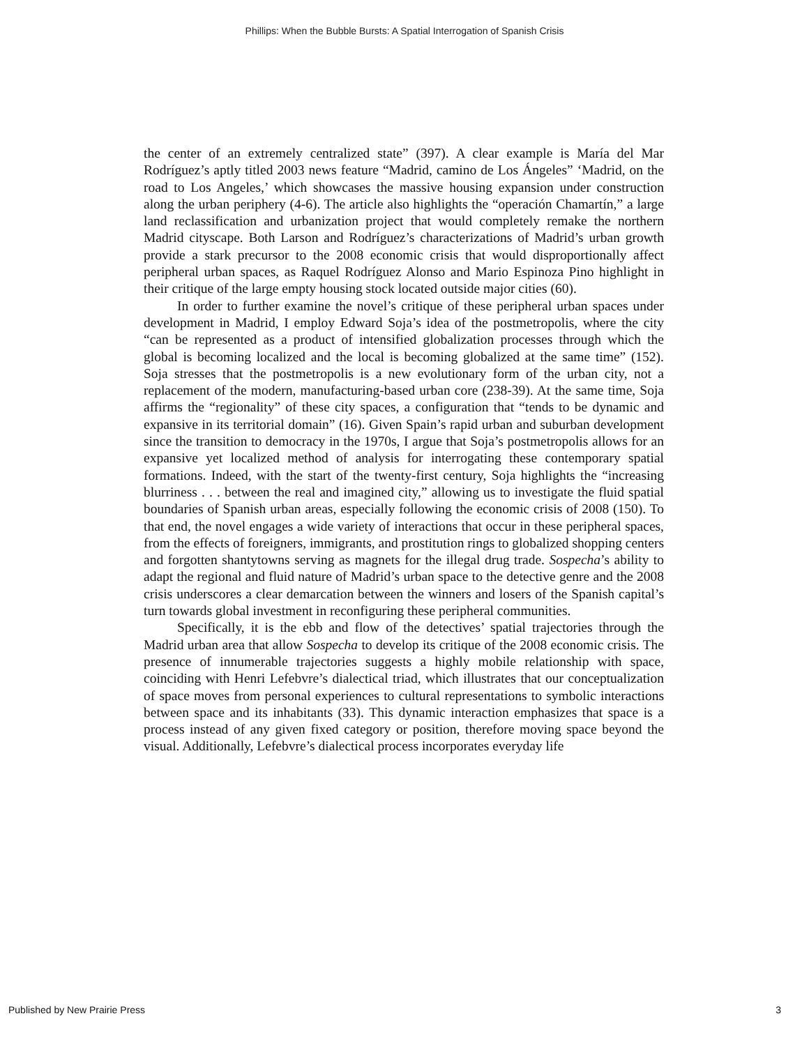Phillips: When the Bubble Bursts: A Spatial Interrogation of Spanish Crisis
the center of an extremely centralized state” (397). A clear example is María del Mar Rodríguez’s aptly titled 2003 news feature “Madrid, camino de Los Ángeles” ‘Madrid, on the road to Los Angeles,’ which showcases the massive housing expansion under construction along the urban periphery (4-6). The article also highlights the “operación Chamartín,” a large land reclassification and urbanization project that would completely remake the northern Madrid cityscape. Both Larson and Rodríguez’s characterizations of Madrid’s urban growth provide a stark precursor to the 2008 economic crisis that would disproportionally affect peripheral urban spaces, as Raquel Rodríguez Alonso and Mario Espinoza Pino highlight in their critique of the large empty housing stock located outside major cities (60).
In order to further examine the novel’s critique of these peripheral urban spaces under development in Madrid, I employ Edward Soja’s idea of the postmetropolis, where the city “can be represented as a product of intensified globalization processes through which the global is becoming localized and the local is becoming globalized at the same time” (152). Soja stresses that the postmetropolis is a new evolutionary form of the urban city, not a replacement of the modern, manufacturing-based urban core (238-39). At the same time, Soja affirms the “regionality” of these city spaces, a configuration that “tends to be dynamic and expansive in its territorial domain” (16). Given Spain’s rapid urban and suburban development since the transition to democracy in the 1970s, I argue that Soja’s postmetropolis allows for an expansive yet localized method of analysis for interrogating these contemporary spatial formations. Indeed, with the start of the twenty-first century, Soja highlights the “increasing blurriness . . . between the real and imagined city,” allowing us to investigate the fluid spatial boundaries of Spanish urban areas, especially following the economic crisis of 2008 (150). To that end, the novel engages a wide variety of interactions that occur in these peripheral spaces, from the effects of foreigners, immigrants, and prostitution rings to globalized shopping centers and forgotten shantytowns serving as magnets for the illegal drug trade. Sospecha’s ability to adapt the regional and fluid nature of Madrid’s urban space to the detective genre and the 2008 crisis underscores a clear demarcation between the winners and losers of the Spanish capital’s turn towards global investment in reconfiguring these peripheral communities.
Specifically, it is the ebb and flow of the detectives’ spatial trajectories through the Madrid urban area that allow Sospecha to develop its critique of the 2008 economic crisis. The presence of innumerable trajectories suggests a highly mobile relationship with space, coinciding with Henri Lefebvre’s dialectical triad, which illustrates that our conceptualization of space moves from personal experiences to cultural representations to symbolic interactions between space and its inhabitants (33). This dynamic interaction emphasizes that space is a process instead of any given fixed category or position, therefore moving space beyond the visual. Additionally, Lefebvre’s dialectical process incorporates everyday life
Published by New Prairie Press 3